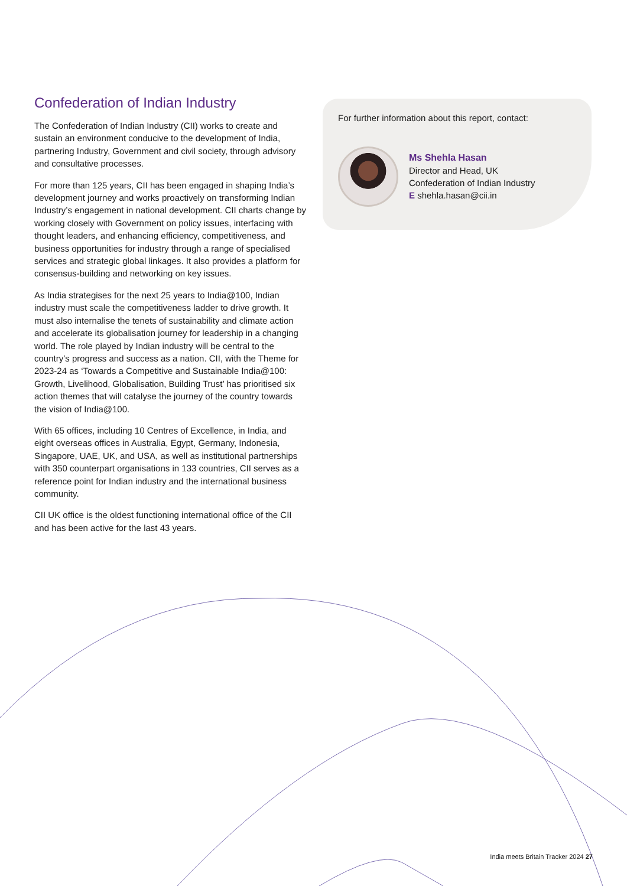Confederation of Indian Industry
The Confederation of Indian Industry (CII) works to create and sustain an environment conducive to the development of India, partnering Industry, Government and civil society, through advisory and consultative processes.
For more than 125 years, CII has been engaged in shaping India’s development journey and works proactively on transforming Indian Industry’s engagement in national development. CII charts change by working closely with Government on policy issues, interfacing with thought leaders, and enhancing efficiency, competitiveness, and business opportunities for industry through a range of specialised services and strategic global linkages. It also provides a platform for consensus-building and networking on key issues.
As India strategises for the next 25 years to India@100, Indian industry must scale the competitiveness ladder to drive growth. It must also internalise the tenets of sustainability and climate action and accelerate its globalisation journey for leadership in a changing world. The role played by Indian industry will be central to the country’s progress and success as a nation. CII, with the Theme for 2023-24 as ‘Towards a Competitive and Sustainable India@100: Growth, Livelihood, Globalisation, Building Trust’ has prioritised six action themes that will catalyse the journey of the country towards the vision of India@100.
With 65 offices, including 10 Centres of Excellence, in India, and eight overseas offices in Australia, Egypt, Germany, Indonesia, Singapore, UAE, UK, and USA, as well as institutional partnerships with 350 counterpart organisations in 133 countries, CII serves as a reference point for Indian industry and the international business community.
CII UK office is the oldest functioning international office of the CII and has been active for the last 43 years.
For further information about this report, contact:
Ms Shehla Hasan
Director and Head, UK
Confederation of Indian Industry
E shehla.hasan@cii.in
India meets Britain Tracker 2024 27